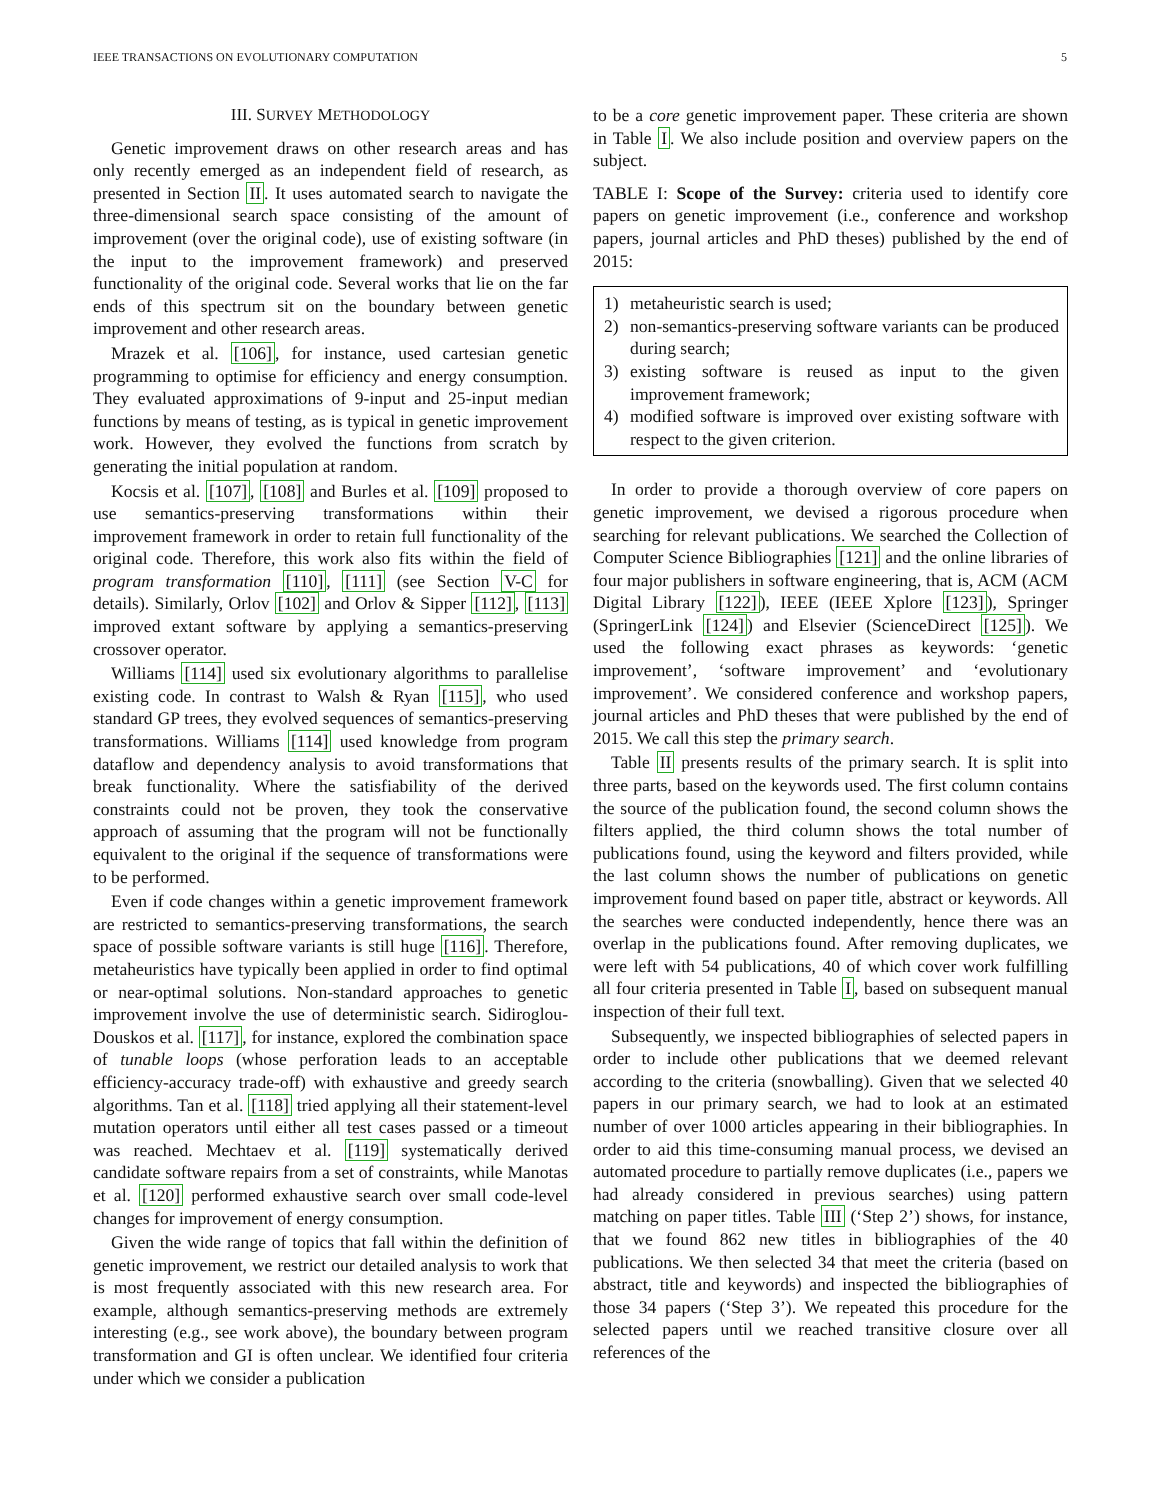IEEE TRANSACTIONS ON EVOLUTIONARY COMPUTATION 5
III. SURVEY METHODOLOGY
Genetic improvement draws on other research areas and has only recently emerged as an independent field of research, as presented in Section II. It uses automated search to navigate the three-dimensional search space consisting of the amount of improvement (over the original code), use of existing software (in the input to the improvement framework) and preserved functionality of the original code. Several works that lie on the far ends of this spectrum sit on the boundary between genetic improvement and other research areas.
Mrazek et al. [106], for instance, used cartesian genetic programming to optimise for efficiency and energy consumption. They evaluated approximations of 9-input and 25-input median functions by means of testing, as is typical in genetic improvement work. However, they evolved the functions from scratch by generating the initial population at random.
Kocsis et al. [107], [108] and Burles et al. [109] proposed to use semantics-preserving transformations within their improvement framework in order to retain full functionality of the original code. Therefore, this work also fits within the field of program transformation [110], [111] (see Section V-C for details). Similarly, Orlov [102] and Orlov & Sipper [112], [113] improved extant software by applying a semantics-preserving crossover operator.
Williams [114] used six evolutionary algorithms to parallelise existing code. In contrast to Walsh & Ryan [115], who used standard GP trees, they evolved sequences of semantics-preserving transformations. Williams [114] used knowledge from program dataflow and dependency analysis to avoid transformations that break functionality. Where the satisfiability of the derived constraints could not be proven, they took the conservative approach of assuming that the program will not be functionally equivalent to the original if the sequence of transformations were to be performed.
Even if code changes within a genetic improvement framework are restricted to semantics-preserving transformations, the search space of possible software variants is still huge [116]. Therefore, metaheuristics have typically been applied in order to find optimal or near-optimal solutions. Non-standard approaches to genetic improvement involve the use of deterministic search. Sidiroglou-Douskos et al. [117], for instance, explored the combination space of tunable loops (whose perforation leads to an acceptable efficiency-accuracy trade-off) with exhaustive and greedy search algorithms. Tan et al. [118] tried applying all their statement-level mutation operators until either all test cases passed or a timeout was reached. Mechtaev et al. [119] systematically derived candidate software repairs from a set of constraints, while Manotas et al. [120] performed exhaustive search over small code-level changes for improvement of energy consumption.
Given the wide range of topics that fall within the definition of genetic improvement, we restrict our detailed analysis to work that is most frequently associated with this new research area. For example, although semantics-preserving methods are extremely interesting (e.g., see work above), the boundary between program transformation and GI is often unclear. We identified four criteria under which we consider a publication
to be a core genetic improvement paper. These criteria are shown in Table I. We also include position and overview papers on the subject.
TABLE I: Scope of the Survey: criteria used to identify core papers on genetic improvement (i.e., conference and workshop papers, journal articles and PhD theses) published by the end of 2015:
1) metaheuristic search is used;
2) non-semantics-preserving software variants can be produced during search;
3) existing software is reused as input to the given improvement framework;
4) modified software is improved over existing software with respect to the given criterion.
In order to provide a thorough overview of core papers on genetic improvement, we devised a rigorous procedure when searching for relevant publications. We searched the Collection of Computer Science Bibliographies [121] and the online libraries of four major publishers in software engineering, that is, ACM (ACM Digital Library [122]), IEEE (IEEE Xplore [123]), Springer (SpringerLink [124]) and Elsevier (ScienceDirect [125]). We used the following exact phrases as keywords: ‘genetic improvement’, ‘software improvement’ and ‘evolutionary improvement’. We considered conference and workshop papers, journal articles and PhD theses that were published by the end of 2015. We call this step the primary search.
Table II presents results of the primary search. It is split into three parts, based on the keywords used. The first column contains the source of the publication found, the second column shows the filters applied, the third column shows the total number of publications found, using the keyword and filters provided, while the last column shows the number of publications on genetic improvement found based on paper title, abstract or keywords. All the searches were conducted independently, hence there was an overlap in the publications found. After removing duplicates, we were left with 54 publications, 40 of which cover work fulfilling all four criteria presented in Table I, based on subsequent manual inspection of their full text.
Subsequently, we inspected bibliographies of selected papers in order to include other publications that we deemed relevant according to the criteria (snowballing). Given that we selected 40 papers in our primary search, we had to look at an estimated number of over 1000 articles appearing in their bibliographies. In order to aid this time-consuming manual process, we devised an automated procedure to partially remove duplicates (i.e., papers we had already considered in previous searches) using pattern matching on paper titles. Table III (‘Step 2’) shows, for instance, that we found 862 new titles in bibliographies of the 40 publications. We then selected 34 that meet the criteria (based on abstract, title and keywords) and inspected the bibliographies of those 34 papers (‘Step 3’). We repeated this procedure for the selected papers until we reached transitive closure over all references of the